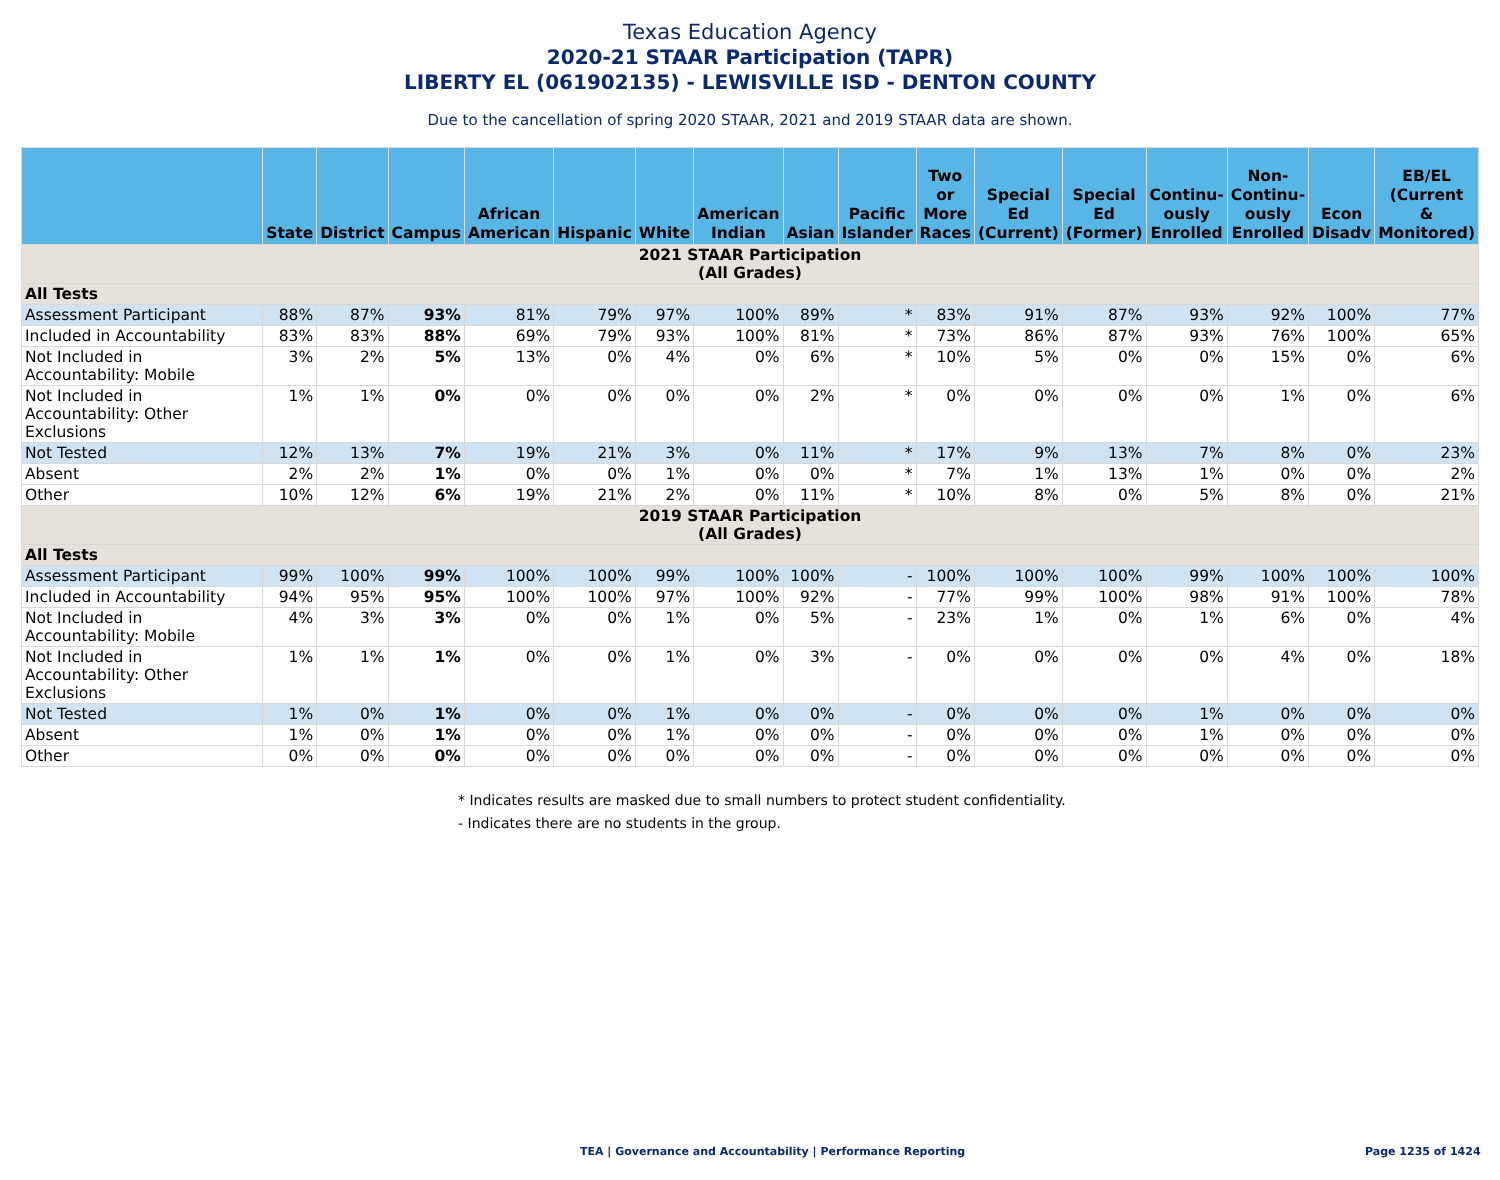Texas Education Agency
2020-21 STAAR Participation (TAPR)
LIBERTY EL (061902135) - LEWISVILLE ISD - DENTON COUNTY
Due to the cancellation of spring 2020 STAAR, 2021 and 2019 STAAR data are shown.
| | State | District | Campus | African American | Hispanic | White | American Indian | Asian | Pacific Islander | Two or More Races | Special Ed (Current) | Special Ed (Former) | Continu- ously Enrolled | Non- Continu- ously Enrolled | Econ Disadv | EB/EL (Current & Monitored) |
| --- | --- | --- | --- | --- | --- | --- | --- | --- | --- | --- | --- | --- | --- | --- | --- | --- |
| 2021 STAAR Participation (All Grades) | | | | | | | | | | | | | | | | |
| All Tests | | | | | | | | | | | | | | | | |
| Assessment Participant | 88% | 87% | 93% | 81% | 79% | 97% | 100% | 89% | * | 83% | 91% | 87% | 93% | 92% | 100% | 77% |
| Included in Accountability | 83% | 83% | 88% | 69% | 79% | 93% | 100% | 81% | * | 73% | 86% | 87% | 93% | 76% | 100% | 65% |
| Not Included in Accountability: Mobile | 3% | 2% | 5% | 13% | 0% | 4% | 0% | 6% | * | 10% | 5% | 0% | 0% | 15% | 0% | 6% |
| Not Included in Accountability: Other Exclusions | 1% | 1% | 0% | 0% | 0% | 0% | 0% | 2% | * | 0% | 0% | 0% | 0% | 1% | 0% | 6% |
| Not Tested | 12% | 13% | 7% | 19% | 21% | 3% | 0% | 11% | * | 17% | 9% | 13% | 7% | 8% | 0% | 23% |
| Absent | 2% | 2% | 1% | 0% | 0% | 1% | 0% | 0% | * | 7% | 1% | 13% | 1% | 0% | 0% | 2% |
| Other | 10% | 12% | 6% | 19% | 21% | 2% | 0% | 11% | * | 10% | 8% | 0% | 5% | 8% | 0% | 21% |
| 2019 STAAR Participation (All Grades) | | | | | | | | | | | | | | | | |
| All Tests | | | | | | | | | | | | | | | | |
| Assessment Participant | 99% | 100% | 99% | 100% | 100% | 99% | 100% | 100% | - | 100% | 100% | 100% | 99% | 100% | 100% | 100% |
| Included in Accountability | 94% | 95% | 95% | 100% | 100% | 97% | 100% | 92% | - | 77% | 99% | 100% | 98% | 91% | 100% | 78% |
| Not Included in Accountability: Mobile | 4% | 3% | 3% | 0% | 0% | 1% | 0% | 5% | - | 23% | 1% | 0% | 1% | 6% | 0% | 4% |
| Not Included in Accountability: Other Exclusions | 1% | 1% | 1% | 0% | 0% | 1% | 0% | 3% | - | 0% | 0% | 0% | 0% | 4% | 0% | 18% |
| Not Tested | 1% | 0% | 1% | 0% | 0% | 1% | 0% | 0% | - | 0% | 0% | 0% | 1% | 0% | 0% | 0% |
| Absent | 1% | 0% | 1% | 0% | 0% | 1% | 0% | 0% | - | 0% | 0% | 0% | 1% | 0% | 0% | 0% |
| Other | 0% | 0% | 0% | 0% | 0% | 0% | 0% | 0% | - | 0% | 0% | 0% | 0% | 0% | 0% | 0% |
* Indicates results are masked due to small numbers to protect student confidentiality.
- Indicates there are no students in the group.
TEA | Governance and Accountability | Performance Reporting
Page 1235 of 1424